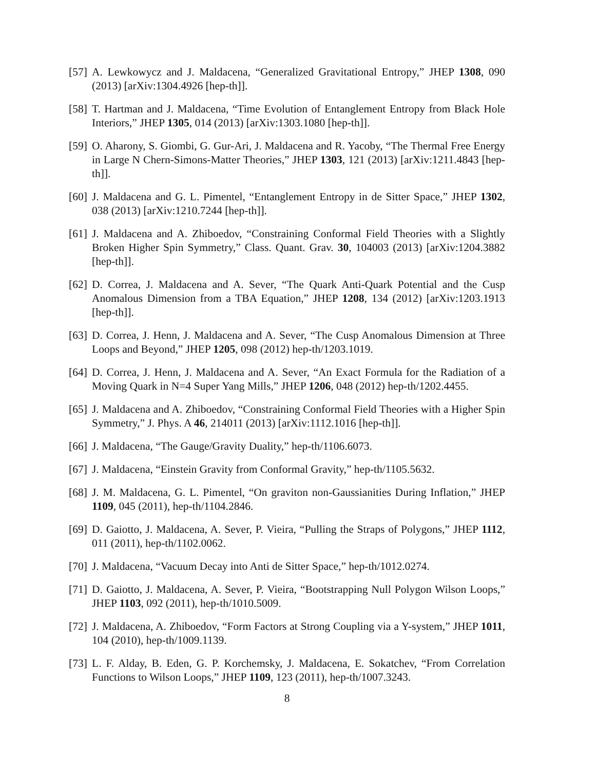[57]
A. Lewkowycz and J. Maldacena, “Generalized Gravitational Entropy,” JHEP 1308, 090 (2013) [arXiv:1304.4926 [hep-th]].
[58]
T. Hartman and J. Maldacena, “Time Evolution of Entanglement Entropy from Black Hole Interiors,” JHEP 1305, 014 (2013) [arXiv:1303.1080 [hep-th]].
[59]
O. Aharony, S. Giombi, G. Gur-Ari, J. Maldacena and R. Yacoby, “The Thermal Free Energy in Large N Chern-Simons-Matter Theories,” JHEP 1303, 121 (2013) [arXiv:1211.4843 [hep-th]].
[60]
J. Maldacena and G. L. Pimentel, “Entanglement Entropy in de Sitter Space,” JHEP 1302, 038 (2013) [arXiv:1210.7244 [hep-th]].
[61]
J. Maldacena and A. Zhiboedov, “Constraining Conformal Field Theories with a Slightly Broken Higher Spin Symmetry,” Class. Quant. Grav. 30, 104003 (2013) [arXiv:1204.3882 [hep-th]].
[62]
D. Correa, J. Maldacena and A. Sever, “The Quark Anti-Quark Potential and the Cusp Anomalous Dimension from a TBA Equation,” JHEP 1208, 134 (2012) [arXiv:1203.1913 [hep-th]].
[63]
D. Correa, J. Henn, J. Maldacena and A. Sever, “The Cusp Anomalous Dimension at Three Loops and Beyond,” JHEP 1205, 098 (2012) hep-th/1203.1019.
[64]
D. Correa, J. Henn, J. Maldacena and A. Sever, “An Exact Formula for the Radiation of a Moving Quark in N=4 Super Yang Mills,” JHEP 1206, 048 (2012) hep-th/1202.4455.
[65]
J. Maldacena and A. Zhiboedov, “Constraining Conformal Field Theories with a Higher Spin Symmetry,” J. Phys. A 46, 214011 (2013) [arXiv:1112.1016 [hep-th]].
[66]
J. Maldacena, “The Gauge/Gravity Duality,” hep-th/1106.6073.
[67]
J. Maldacena, “Einstein Gravity from Conformal Gravity,” hep-th/1105.5632.
[68]
J. M. Maldacena, G. L. Pimentel, “On graviton non-Gaussianities During Inflation,” JHEP 1109, 045 (2011), hep-th/1104.2846.
[69]
D. Gaiotto, J. Maldacena, A. Sever, P. Vieira, “Pulling the Straps of Polygons,” JHEP 1112, 011 (2011), hep-th/1102.0062.
[70]
J. Maldacena, “Vacuum Decay into Anti de Sitter Space,” hep-th/1012.0274.
[71]
D. Gaiotto, J. Maldacena, A. Sever, P. Vieira, “Bootstrapping Null Polygon Wilson Loops,” JHEP 1103, 092 (2011), hep-th/1010.5009.
[72]
J. Maldacena, A. Zhiboedov, “Form Factors at Strong Coupling via a Y-system,” JHEP 1011, 104 (2010), hep-th/1009.1139.
[73]
L. F. Alday, B. Eden, G. P. Korchemsky, J. Maldacena, E. Sokatchev, “From Correlation Functions to Wilson Loops,” JHEP 1109, 123 (2011), hep-th/1007.3243.
8